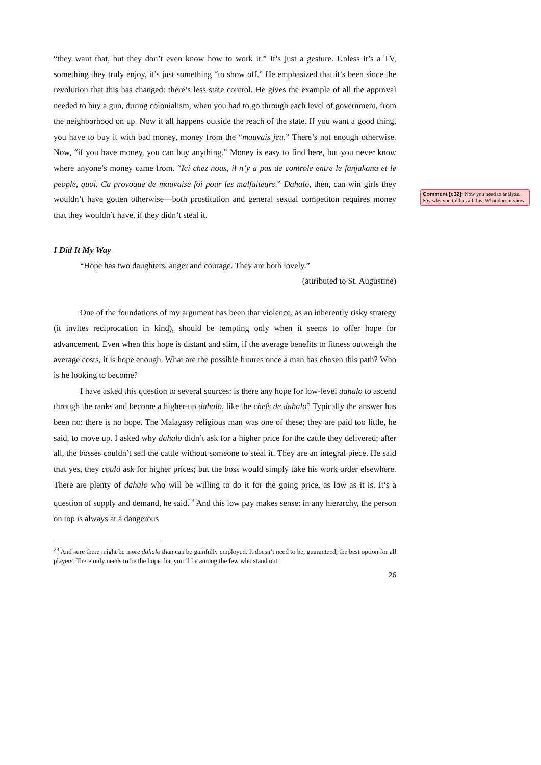“they want that, but they don’t even know how to work it.” It’s just a gesture. Unless it’s a TV, something they truly enjoy, it’s just something “to show off.” He emphasized that it’s been since the revolution that this has changed: there’s less state control. He gives the example of all the approval needed to buy a gun, during colonialism, when you had to go through each level of government, from the neighborhood on up. Now it all happens outside the reach of the state. If you want a good thing, you have to buy it with bad money, money from the “mauvais jeu.” There’s not enough otherwise. Now, “if you have money, you can buy anything.” Money is easy to find here, but you never know where anyone’s money came from. “Ici chez nous, il n’y a pas de controle entre le fanjakana et le people, quoi. Ca provoque de mauvaise foi pour les malfaiteurs.” Dahalo, then, can win girls they wouldn’t have gotten otherwise—both prostitution and general sexual competiton requires money that they wouldn’t have, if they didn’t steal it.
I Did It My Way
“Hope has two daughters, anger and courage. They are both lovely.”
(attributed to St. Augustine)
One of the foundations of my argument has been that violence, as an inherently risky strategy (it invites reciprocation in kind), should be tempting only when it seems to offer hope for advancement. Even when this hope is distant and slim, if the average benefits to fitness outweigh the average costs, it is hope enough. What are the possible futures once a man has chosen this path? Who is he looking to become?
I have asked this question to several sources: is there any hope for low-level dahalo to ascend through the ranks and become a higher-up dahalo, like the chefs de dahalo? Typically the answer has been no: there is no hope. The Malagasy religious man was one of these; they are paid too little, he said, to move up. I asked why dahalo didn’t ask for a higher price for the cattle they delivered; after all, the bosses couldn’t sell the cattle without someone to steal it. They are an integral piece. He said that yes, they could ask for higher prices; but the boss would simply take his work order elsewhere. There are plenty of dahalo who will be willing to do it for the going price, as low as it is. It’s a question of supply and demand, he said.<sup>23</sup> And this low pay makes sense: in any hierarchy, the person on top is always at a dangerous
<sup>23</sup> And sure there might be more dahalo than can be gainfully employed. It doesn’t need to be, guaranteed, the best option for all players. There only needs to be the hope that you’ll be among the few who stand out.
26
Comment [c32]: Now you need to analyze. Say why you told us all this. What does it show.